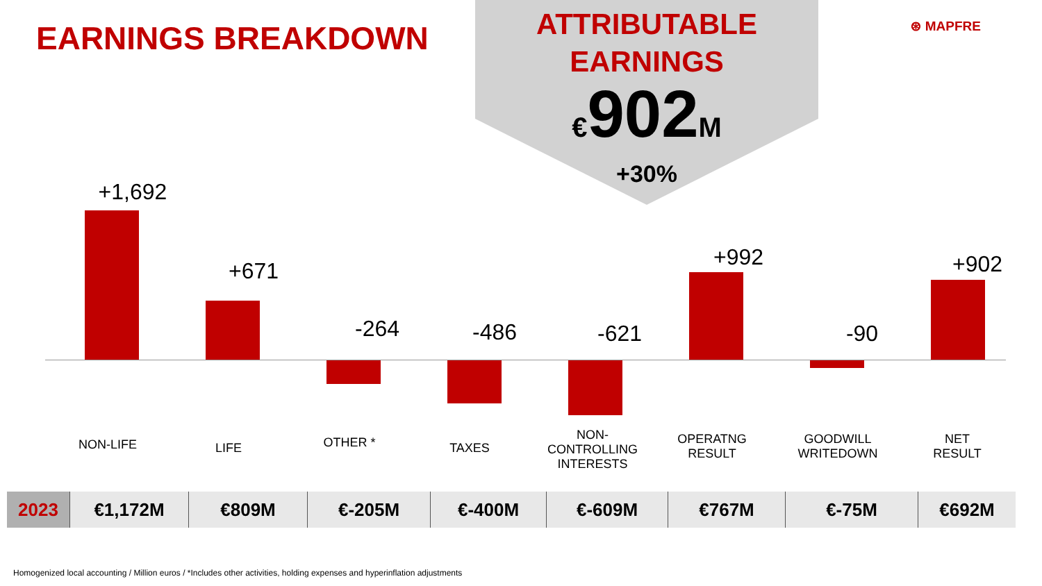EARNINGS BREAKDOWN
ATTRIBUTABLE
EARNINGS
€902M
+30%
⊛ MAPFRE
+1,692
+671
-264 -486 -621
+992
-90
+902
NON-LIFE LIFE OTHER * TAXES
NON-
CONTROLLING
INTERESTS
OPERATNG
RESULT
GOODWILL
WRITEDOWN
NET
RESULT
| 2023 | €1,172M | €809M | €-205M | €-400M | €-609M | €767M | €-75M | €692M |
Homogenized local accounting / Million euros / *Includes other activities, holding expenses and hyperinflation adjustments